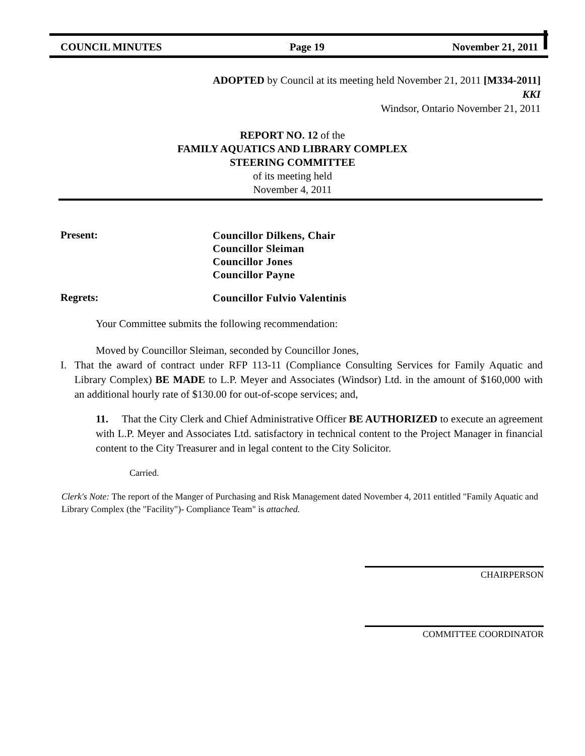COUNCIL MINUTES Page 19 November 21, 2011
ADOPTED by Council at its meeting held November 21, 2011 [M334-2011]
KKI
Windsor, Ontario November 21, 2011
REPORT NO. 12 of the
FAMILY AQUATICS AND LIBRARY COMPLEX
STEERING COMMITTEE
of its meeting held
November 4, 2011
Present:
Councillor Dilkens, Chair
Councillor Sleiman
Councillor Jones
Councillor Payne
Regrets:
Councillor Fulvio Valentinis
Your Committee submits the following recommendation:
Moved by Councillor Sleiman, seconded by Councillor Jones,
I. That the award of contract under RFP 113-11 (Compliance Consulting Services for Family Aquatic and Library Complex) BE MADE to L.P. Meyer and Associates (Windsor) Ltd. in the amount of $160,000 with an additional hourly rate of $130.00 for out-of-scope services; and,
11. That the City Clerk and Chief Administrative Officer BE AUTHORIZED to execute an agreement with L.P. Meyer and Associates Ltd. satisfactory in technical content to the Project Manager in financial content to the City Treasurer and in legal content to the City Solicitor.
Carried.
Clerk's Note: The report of the Manger of Purchasing and Risk Management dated November 4, 2011 entitled "Family Aquatic and Library Complex (the "Facility")- Compliance Team" is attached.
CHAIRPERSON
COMMITTEE COORDINATOR